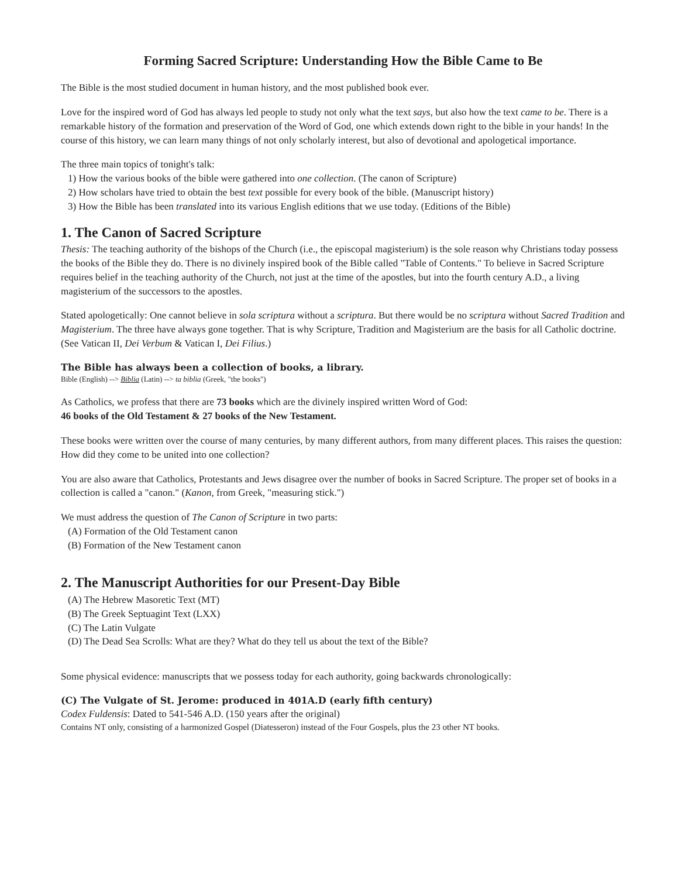Forming Sacred Scripture: Understanding How the Bible Came to Be
The Bible is the most studied document in human history, and the most published book ever.
Love for the inspired word of God has always led people to study not only what the text says, but also how the text came to be. There is a remarkable history of the formation and preservation of the Word of God, one which extends down right to the bible in your hands! In the course of this history, we can learn many things of not only scholarly interest, but also of devotional and apologetical importance.
The three main topics of tonight's talk:
1) How the various books of the bible were gathered into one collection. (The canon of Scripture)
2) How scholars have tried to obtain the best text possible for every book of the bible. (Manuscript history)
3) How the Bible has been translated into its various English editions that we use today. (Editions of the Bible)
1. The Canon of Sacred Scripture
Thesis: The teaching authority of the bishops of the Church (i.e., the episcopal magisterium) is the sole reason why Christians today possess the books of the Bible they do. There is no divinely inspired book of the Bible called "Table of Contents." To believe in Sacred Scripture requires belief in the teaching authority of the Church, not just at the time of the apostles, but into the fourth century A.D., a living magisterium of the successors to the apostles.
Stated apologetically: One cannot believe in sola scriptura without a scriptura. But there would be no scriptura without Sacred Tradition and Magisterium. The three have always gone together. That is why Scripture, Tradition and Magisterium are the basis for all Catholic doctrine. (See Vatican II, Dei Verbum & Vatican I, Dei Filius.)
The Bible has always been a collection of books, a library.
Bible (English) --> Biblia (Latin) --> ta biblia (Greek, "the books")
As Catholics, we profess that there are 73 books which are the divinely inspired written Word of God:
46 books of the Old Testament & 27 books of the New Testament.
These books were written over the course of many centuries, by many different authors, from many different places. This raises the question: How did they come to be united into one collection?
You are also aware that Catholics, Protestants and Jews disagree over the number of books in Sacred Scripture. The proper set of books in a collection is called a "canon." (Kanon, from Greek, "measuring stick.")
We must address the question of The Canon of Scripture in two parts:
(A) Formation of the Old Testament canon
(B) Formation of the New Testament canon
2. The Manuscript Authorities for our Present-Day Bible
(A) The Hebrew Masoretic Text (MT)
(B) The Greek Septuagint Text (LXX)
(C) The Latin Vulgate
(D) The Dead Sea Scrolls: What are they? What do they tell us about the text of the Bible?
Some physical evidence: manuscripts that we possess today for each authority, going backwards chronologically:
(C) The Vulgate of St. Jerome: produced in 401A.D (early fifth century)
Codex Fuldensis: Dated to 541-546 A.D. (150 years after the original)
Contains NT only, consisting of a harmonized Gospel (Diatesseron) instead of the Four Gospels, plus the 23 other NT books.